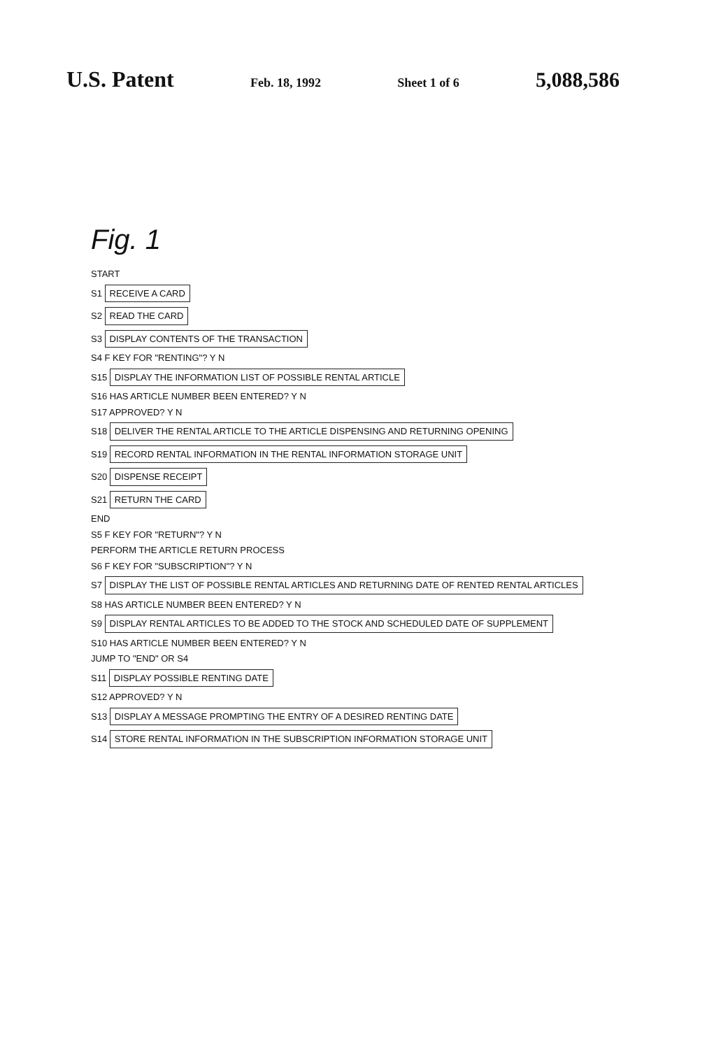U.S. Patent Feb. 18, 1992 Sheet 1 of 6 5,088,586
Fig. 1
START
S1
RECEIVE A CARD
S2
READ THE CARD
S3
DISPLAY CONTENTS OF THE TRANSACTION
S4 F KEY FOR "RENTING"? Y N
S15
DISPLAY THE INFORMATION LIST OF POSSIBLE RENTAL ARTICLE
S16 HAS ARTICLE NUMBER BEEN ENTERED? Y N
S17 APPROVED? Y N
S18
DELIVER THE RENTAL ARTICLE TO THE ARTICLE DISPENSING AND RETURNING OPENING
S19
RECORD RENTAL INFORMATION IN THE RENTAL INFORMATION STORAGE UNIT
S20
DISPENSE RECEIPT
S21
RETURN THE CARD
END
S5 F KEY FOR "RETURN"? Y N
PERFORM THE ARTICLE RETURN PROCESS
S6 F KEY FOR "SUBSCRIPTION"? Y N
S7
DISPLAY THE LIST OF POSSIBLE RENTAL ARTICLES AND RETURNING DATE OF RENTED RENTAL ARTICLES
S8 HAS ARTICLE NUMBER BEEN ENTERED? Y N
S9
DISPLAY RENTAL ARTICLES TO BE ADDED TO THE STOCK AND SCHEDULED DATE OF SUPPLEMENT
S10 HAS ARTICLE NUMBER BEEN ENTERED? Y N
JUMP TO "END" OR S4
S11
DISPLAY POSSIBLE RENTING DATE
S12 APPROVED? Y N
S13
DISPLAY A MESSAGE PROMPTING THE ENTRY OF A DESIRED RENTING DATE
S14
STORE RENTAL INFORMATION IN THE SUBSCRIPTION INFORMATION STORAGE UNIT